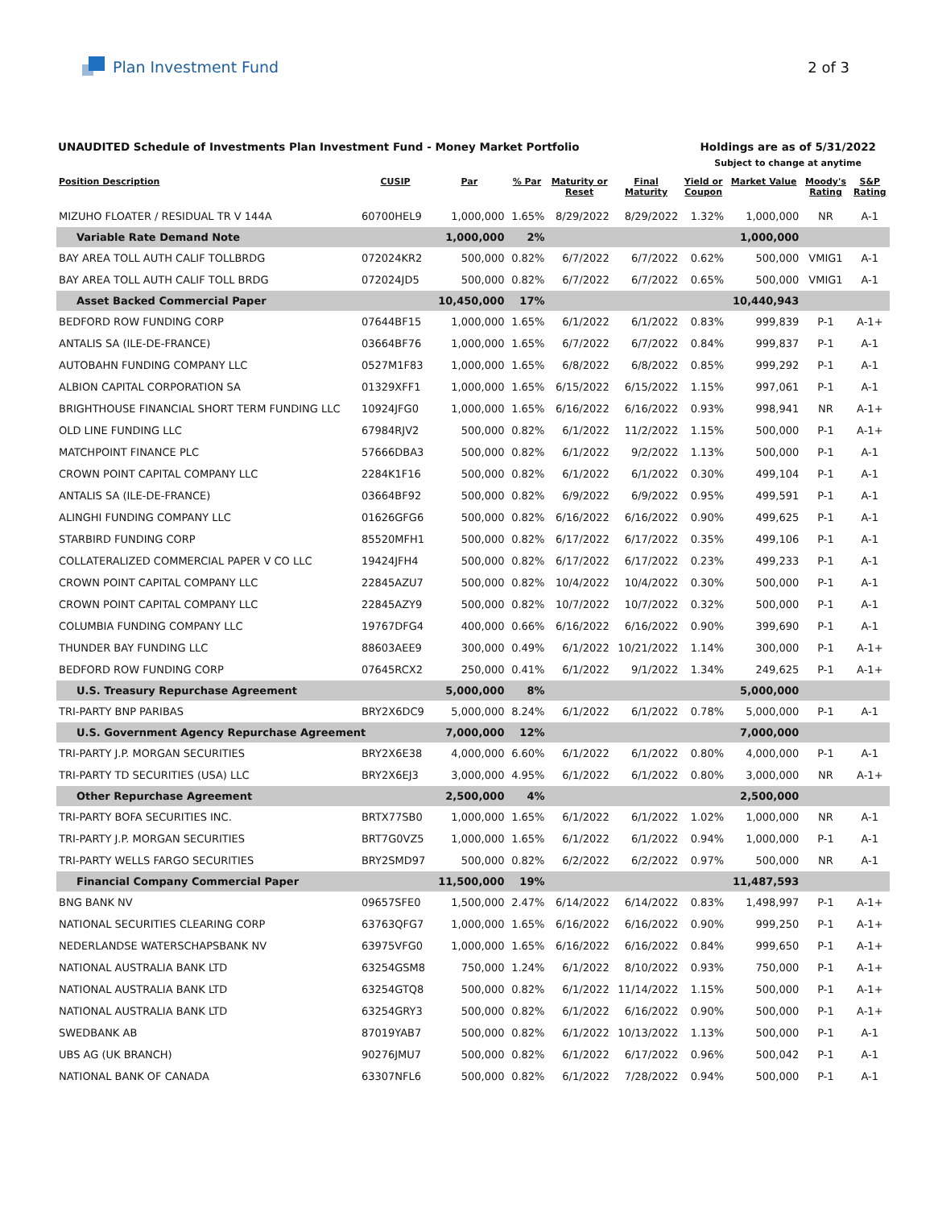Plan Investment Fund 2 of 3
UNAUDITED Schedule of Investments Plan Investment Fund - Money Market Portfolio
Holdings are as of 5/31/2022
Subject to change at anytime
| Position Description | CUSIP | Par | % Par | Maturity or Reset | Final Maturity | Yield or Coupon | Market Value | Moody's Rating | S&P Rating |
| --- | --- | --- | --- | --- | --- | --- | --- | --- | --- |
| MIZUHO FLOATER / RESIDUAL TR V 144A | 60700HEL9 | 1,000,000 | 1.65% | 8/29/2022 | 8/29/2022 | 1.32% | 1,000,000 | NR | A-1 |
| Variable Rate Demand Note | | 1,000,000 | 2% | | | | 1,000,000 | | |
| BAY AREA TOLL AUTH CALIF TOLLBRDG | 072024KR2 | 500,000 | 0.82% | 6/7/2022 | 6/7/2022 | 0.62% | 500,000 | VMIG1 | A-1 |
| BAY AREA TOLL AUTH CALIF TOLL BRDG | 072024JD5 | 500,000 | 0.82% | 6/7/2022 | 6/7/2022 | 0.65% | 500,000 | VMIG1 | A-1 |
| Asset Backed Commercial Paper | | 10,450,000 | 17% | | | | 10,440,943 | | |
| BEDFORD ROW FUNDING CORP | 07644BF15 | 1,000,000 | 1.65% | 6/1/2022 | 6/1/2022 | 0.83% | 999,839 | P-1 | A-1+ |
| ANTALIS SA (ILE-DE-FRANCE) | 03664BF76 | 1,000,000 | 1.65% | 6/7/2022 | 6/7/2022 | 0.84% | 999,837 | P-1 | A-1 |
| AUTOBAHN FUNDING COMPANY LLC | 0527M1F83 | 1,000,000 | 1.65% | 6/8/2022 | 6/8/2022 | 0.85% | 999,292 | P-1 | A-1 |
| ALBION CAPITAL CORPORATION SA | 01329XFF1 | 1,000,000 | 1.65% | 6/15/2022 | 6/15/2022 | 1.15% | 997,061 | P-1 | A-1 |
| BRIGHTHOUSE FINANCIAL SHORT TERM FUNDING LLC | 10924JFG0 | 1,000,000 | 1.65% | 6/16/2022 | 6/16/2022 | 0.93% | 998,941 | NR | A-1+ |
| OLD LINE FUNDING LLC | 67984RJV2 | 500,000 | 0.82% | 6/1/2022 | 11/2/2022 | 1.15% | 500,000 | P-1 | A-1+ |
| MATCHPOINT FINANCE PLC | 57666DBA3 | 500,000 | 0.82% | 6/1/2022 | 9/2/2022 | 1.13% | 500,000 | P-1 | A-1 |
| CROWN POINT CAPITAL COMPANY LLC | 2284K1F16 | 500,000 | 0.82% | 6/1/2022 | 6/1/2022 | 0.30% | 499,104 | P-1 | A-1 |
| ANTALIS SA (ILE-DE-FRANCE) | 03664BF92 | 500,000 | 0.82% | 6/9/2022 | 6/9/2022 | 0.95% | 499,591 | P-1 | A-1 |
| ALINGHI FUNDING COMPANY LLC | 01626GFG6 | 500,000 | 0.82% | 6/16/2022 | 6/16/2022 | 0.90% | 499,625 | P-1 | A-1 |
| STARBIRD FUNDING CORP | 85520MFH1 | 500,000 | 0.82% | 6/17/2022 | 6/17/2022 | 0.35% | 499,106 | P-1 | A-1 |
| COLLATERALIZED COMMERCIAL PAPER V CO LLC | 19424JFH4 | 500,000 | 0.82% | 6/17/2022 | 6/17/2022 | 0.23% | 499,233 | P-1 | A-1 |
| CROWN POINT CAPITAL COMPANY LLC | 22845AZU7 | 500,000 | 0.82% | 10/4/2022 | 10/4/2022 | 0.30% | 500,000 | P-1 | A-1 |
| CROWN POINT CAPITAL COMPANY LLC | 22845AZY9 | 500,000 | 0.82% | 10/7/2022 | 10/7/2022 | 0.32% | 500,000 | P-1 | A-1 |
| COLUMBIA FUNDING COMPANY LLC | 19767DFG4 | 400,000 | 0.66% | 6/16/2022 | 6/16/2022 | 0.90% | 399,690 | P-1 | A-1 |
| THUNDER BAY FUNDING LLC | 88603AEE9 | 300,000 | 0.49% | 6/1/2022 | 10/21/2022 | 1.14% | 300,000 | P-1 | A-1+ |
| BEDFORD ROW FUNDING CORP | 07645RCX2 | 250,000 | 0.41% | 6/1/2022 | 9/1/2022 | 1.34% | 249,625 | P-1 | A-1+ |
| U.S. Treasury Repurchase Agreement | | 5,000,000 | 8% | | | | 5,000,000 | | |
| TRI-PARTY BNP PARIBAS | BRY2X6DC9 | 5,000,000 | 8.24% | 6/1/2022 | 6/1/2022 | 0.78% | 5,000,000 | P-1 | A-1 |
| U.S. Government Agency Repurchase Agreement | | 7,000,000 | 12% | | | | 7,000,000 | | |
| TRI-PARTY J.P. MORGAN SECURITIES | BRY2X6E38 | 4,000,000 | 6.60% | 6/1/2022 | 6/1/2022 | 0.80% | 4,000,000 | P-1 | A-1 |
| TRI-PARTY TD SECURITIES (USA) LLC | BRY2X6EJ3 | 3,000,000 | 4.95% | 6/1/2022 | 6/1/2022 | 0.80% | 3,000,000 | NR | A-1+ |
| Other Repurchase Agreement | | 2,500,000 | 4% | | | | 2,500,000 | | |
| TRI-PARTY BOFA SECURITIES INC. | BRTX77SB0 | 1,000,000 | 1.65% | 6/1/2022 | 6/1/2022 | 1.02% | 1,000,000 | NR | A-1 |
| TRI-PARTY J.P. MORGAN SECURITIES | BRT7G0VZ5 | 1,000,000 | 1.65% | 6/1/2022 | 6/1/2022 | 0.94% | 1,000,000 | P-1 | A-1 |
| TRI-PARTY WELLS FARGO SECURITIES | BRY2SMD97 | 500,000 | 0.82% | 6/2/2022 | 6/2/2022 | 0.97% | 500,000 | NR | A-1 |
| Financial Company Commercial Paper | | 11,500,000 | 19% | | | | 11,487,593 | | |
| BNG BANK NV | 09657SFE0 | 1,500,000 | 2.47% | 6/14/2022 | 6/14/2022 | 0.83% | 1,498,997 | P-1 | A-1+ |
| NATIONAL SECURITIES CLEARING CORP | 63763QFG7 | 1,000,000 | 1.65% | 6/16/2022 | 6/16/2022 | 0.90% | 999,250 | P-1 | A-1+ |
| NEDERLANDSE WATERSCHAPSBANK NV | 63975VFG0 | 1,000,000 | 1.65% | 6/16/2022 | 6/16/2022 | 0.84% | 999,650 | P-1 | A-1+ |
| NATIONAL AUSTRALIA BANK LTD | 63254GSM8 | 750,000 | 1.24% | 6/1/2022 | 8/10/2022 | 0.93% | 750,000 | P-1 | A-1+ |
| NATIONAL AUSTRALIA BANK LTD | 63254GTQ8 | 500,000 | 0.82% | 6/1/2022 | 11/14/2022 | 1.15% | 500,000 | P-1 | A-1+ |
| NATIONAL AUSTRALIA BANK LTD | 63254GRY3 | 500,000 | 0.82% | 6/1/2022 | 6/16/2022 | 0.90% | 500,000 | P-1 | A-1+ |
| SWEDBANK AB | 87019YAB7 | 500,000 | 0.82% | 6/1/2022 | 10/13/2022 | 1.13% | 500,000 | P-1 | A-1 |
| UBS AG (UK BRANCH) | 90276JMU7 | 500,000 | 0.82% | 6/1/2022 | 6/17/2022 | 0.96% | 500,042 | P-1 | A-1 |
| NATIONAL BANK OF CANADA | 63307NFL6 | 500,000 | 0.82% | 6/1/2022 | 7/28/2022 | 0.94% | 500,000 | P-1 | A-1 |